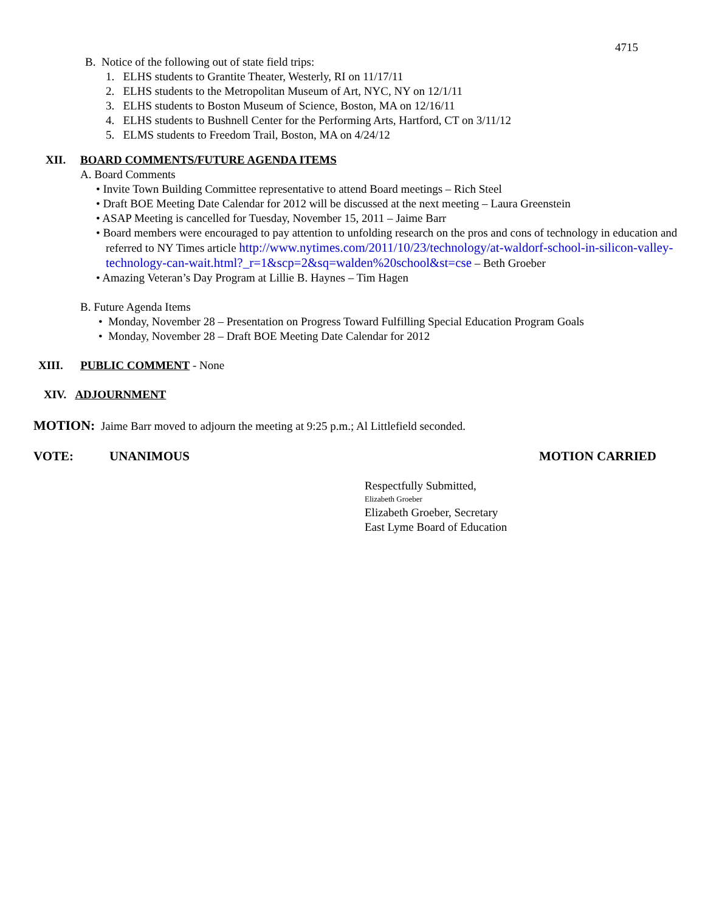4715
B. Notice of the following out of state field trips:
1. ELHS students to Grantite Theater, Westerly, RI on 11/17/11
2. ELHS students to the Metropolitan Museum of Art, NYC, NY on 12/1/11
3. ELHS students to Boston Museum of Science, Boston, MA on 12/16/11
4. ELHS students to Bushnell Center for the Performing Arts, Hartford, CT on 3/11/12
5. ELMS students to Freedom Trail, Boston, MA on 4/24/12
XII. BOARD COMMENTS/FUTURE AGENDA ITEMS
A. Board Comments
• Invite Town Building Committee representative to attend Board meetings – Rich Steel
• Draft BOE Meeting Date Calendar for 2012 will be discussed at the next meeting – Laura Greenstein
• ASAP Meeting is cancelled for Tuesday, November 15, 2011 – Jaime Barr
• Board members were encouraged to pay attention to unfolding research on the pros and cons of technology in education and referred to NY Times article http://www.nytimes.com/2011/10/23/technology/at-waldorf-school-in-silicon-valley-technology-can-wait.html?_r=1&scp=2&sq=walden%20school&st=cse – Beth Groeber
• Amazing Veteran’s Day Program at Lillie B. Haynes – Tim Hagen
B. Future Agenda Items
• Monday, November 28 – Presentation on Progress Toward Fulfilling Special Education Program Goals
• Monday, November 28 – Draft BOE Meeting Date Calendar for 2012
XIII. PUBLIC COMMENT - None
XIV. ADJOURNMENT
MOTION: Jaime Barr moved to adjourn the meeting at 9:25 p.m.; Al Littlefield seconded.
VOTE: UNANIMOUS MOTION CARRIED
Respectfully Submitted,
Elizabeth Groeber
Elizabeth Groeber, Secretary
East Lyme Board of Education